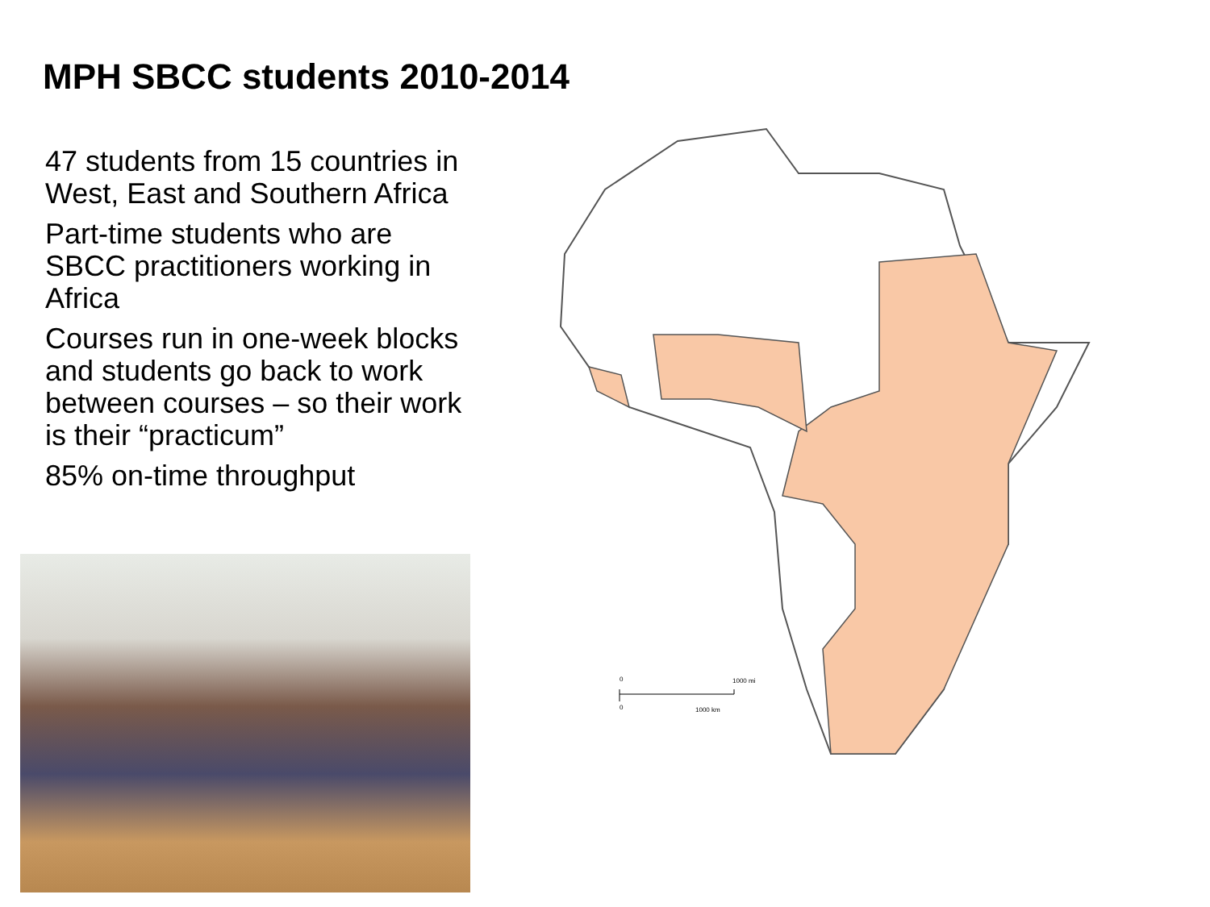MPH SBCC students 2010-2014
47 students from 15 countries in West, East and Southern Africa
Part-time students who are SBCC practitioners working in Africa
Courses run in one-week blocks and students go back to work between courses – so their work is their “practicum”
85% on-time throughput
0
1000 mi
0
1000 km